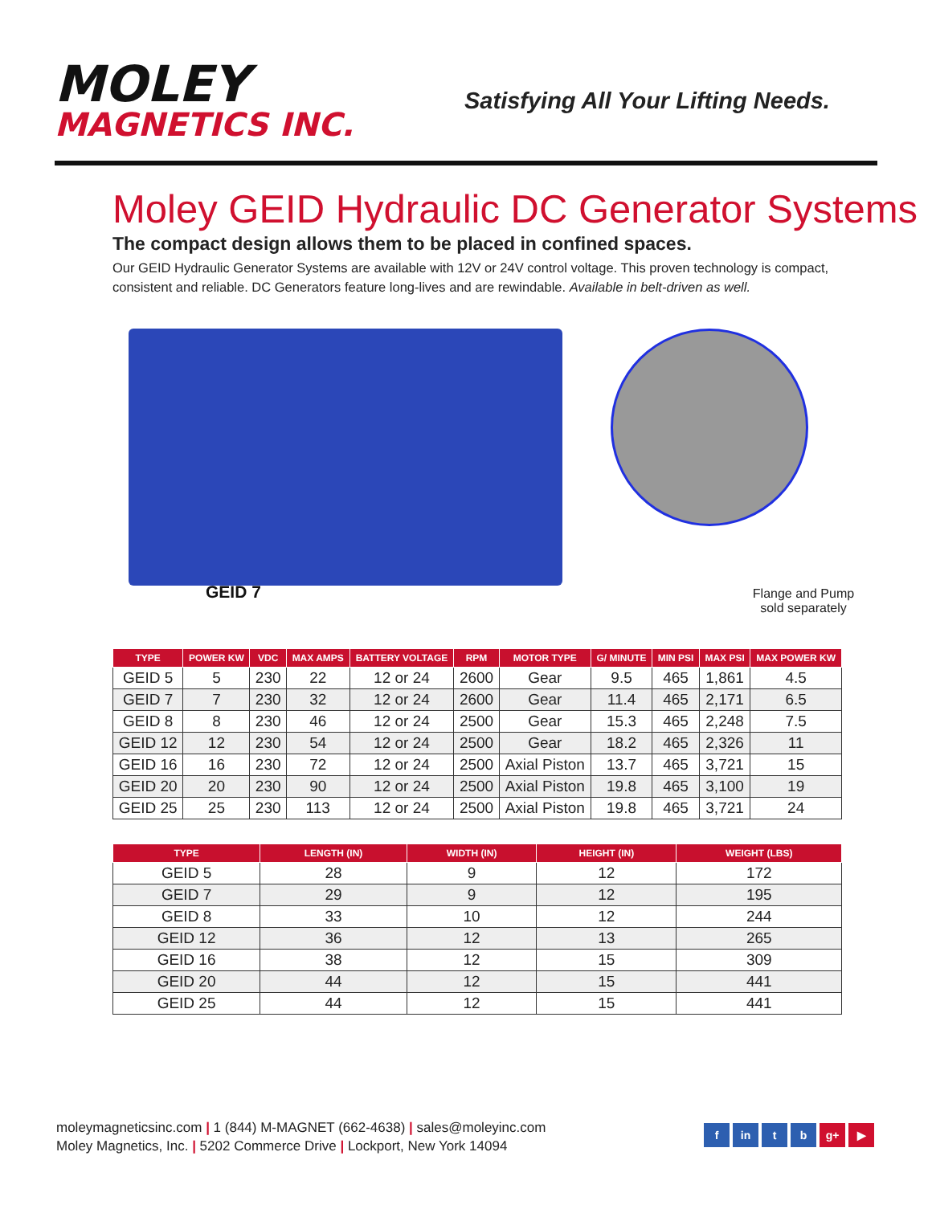MOLEY
MAGNETICS INC.
Satisfying All Your Lifting Needs.
Moley GEID Hydraulic DC Generator Systems
The compact design allows them to be placed in confined spaces.
Our GEID Hydraulic Generator Systems are available with 12V or 24V control voltage. This proven technology is compact, consistent and reliable. DC Generators feature long-lives and are rewindable. Available in belt-driven as well.
GEID 7
Flange and Pump sold separately
| TYPE | POWER KW | VDC | MAX AMPS | BATTERY VOLTAGE | RPM | MOTOR TYPE | G/ MINUTE | MIN PSI | MAX PSI | MAX POWER KW |
| --- | --- | --- | --- | --- | --- | --- | --- | --- | --- | --- |
| GEID 5 | 5 | 230 | 22 | 12 or 24 | 2600 | Gear | 9.5 | 465 | 1,861 | 4.5 |
| GEID 7 | 7 | 230 | 32 | 12 or 24 | 2600 | Gear | 11.4 | 465 | 2,171 | 6.5 |
| GEID 8 | 8 | 230 | 46 | 12 or 24 | 2500 | Gear | 15.3 | 465 | 2,248 | 7.5 |
| GEID 12 | 12 | 230 | 54 | 12 or 24 | 2500 | Gear | 18.2 | 465 | 2,326 | 11 |
| GEID 16 | 16 | 230 | 72 | 12 or 24 | 2500 | Axial Piston | 13.7 | 465 | 3,721 | 15 |
| GEID 20 | 20 | 230 | 90 | 12 or 24 | 2500 | Axial Piston | 19.8 | 465 | 3,100 | 19 |
| GEID 25 | 25 | 230 | 113 | 12 or 24 | 2500 | Axial Piston | 19.8 | 465 | 3,721 | 24 |
| TYPE | LENGTH (IN) | WIDTH (IN) | HEIGHT (IN) | WEIGHT (LBS) |
| --- | --- | --- | --- | --- |
| GEID 5 | 28 | 9 | 12 | 172 |
| GEID 7 | 29 | 9 | 12 | 195 |
| GEID 8 | 33 | 10 | 12 | 244 |
| GEID 12 | 36 | 12 | 13 | 265 |
| GEID 16 | 38 | 12 | 15 | 309 |
| GEID 20 | 44 | 12 | 15 | 441 |
| GEID 25 | 44 | 12 | 15 | 441 |
moleymagneticsinc.com | 1 (844) M-MAGNET (662-4638) | sales@moleyinc.com
Moley Magnetics, Inc. | 5202 Commerce Drive | Lockport, New York 14094
fin t b g+ ▶